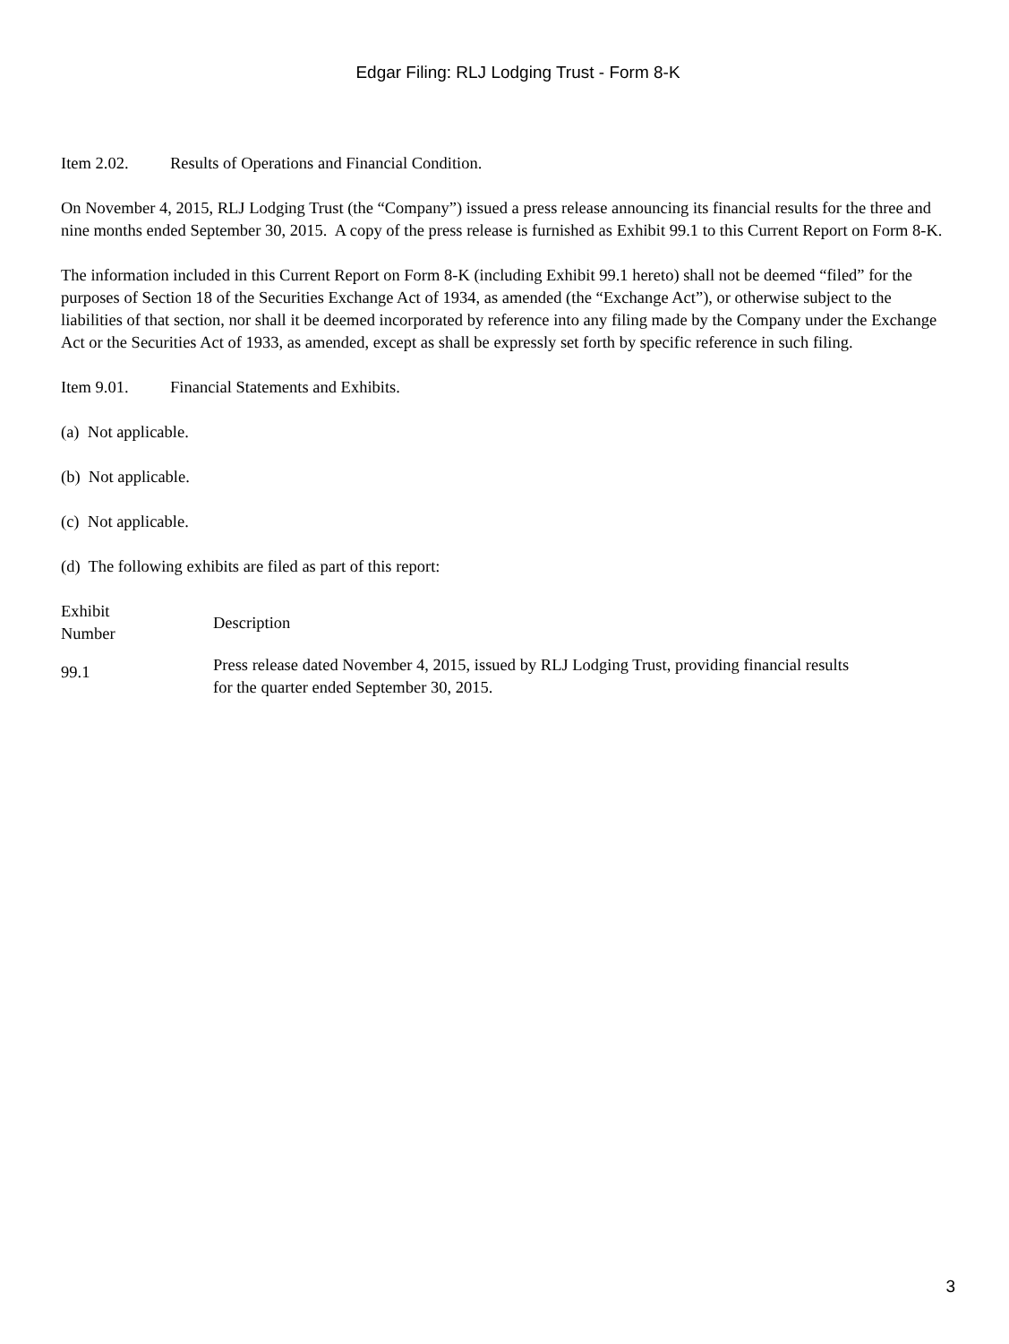Edgar Filing: RLJ Lodging Trust - Form 8-K
Item 2.02. Results of Operations and Financial Condition.
On November 4, 2015, RLJ Lodging Trust (the “Company”) issued a press release announcing its financial results for the three and nine months ended September 30, 2015. A copy of the press release is furnished as Exhibit 99.1 to this Current Report on Form 8-K.
The information included in this Current Report on Form 8-K (including Exhibit 99.1 hereto) shall not be deemed “filed” for the purposes of Section 18 of the Securities Exchange Act of 1934, as amended (the “Exchange Act”), or otherwise subject to the liabilities of that section, nor shall it be deemed incorporated by reference into any filing made by the Company under the Exchange Act or the Securities Act of 1933, as amended, except as shall be expressly set forth by specific reference in such filing.
Item 9.01. Financial Statements and Exhibits.
(a) Not applicable.
(b) Not applicable.
(c) Not applicable.
(d) The following exhibits are filed as part of this report:
| Exhibit Number | Description |
| --- | --- |
| 99.1 | Press release dated November 4, 2015, issued by RLJ Lodging Trust, providing financial results for the quarter ended September 30, 2015. |
3